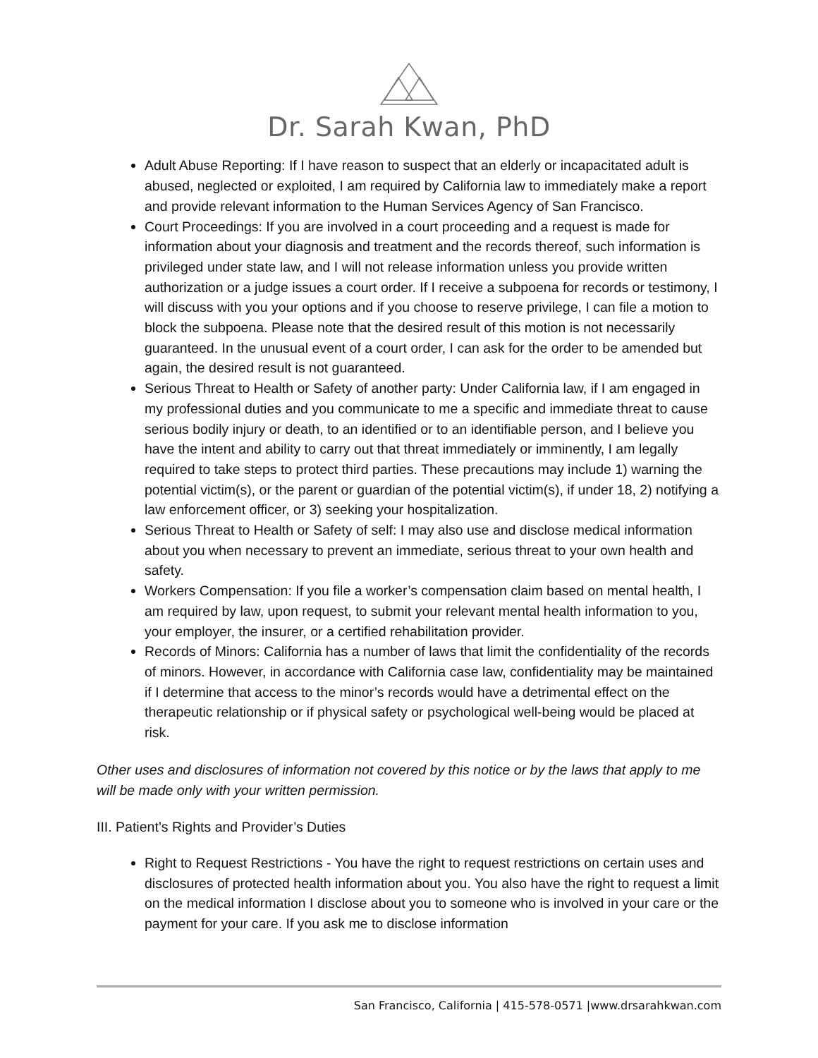Dr. Sarah Kwan, PhD
Adult Abuse Reporting: If I have reason to suspect that an elderly or incapacitated adult is abused, neglected or exploited, I am required by California law to immediately make a report and provide relevant information to the Human Services Agency of San Francisco.
Court Proceedings: If you are involved in a court proceeding and a request is made for information about your diagnosis and treatment and the records thereof, such information is privileged under state law, and I will not release information unless you provide written authorization or a judge issues a court order. If I receive a subpoena for records or testimony, I will discuss with you your options and if you choose to reserve privilege, I can file a motion to block the subpoena. Please note that the desired result of this motion is not necessarily guaranteed. In the unusual event of a court order, I can ask for the order to be amended but again, the desired result is not guaranteed.
Serious Threat to Health or Safety of another party: Under California law, if I am engaged in my professional duties and you communicate to me a specific and immediate threat to cause serious bodily injury or death, to an identified or to an identifiable person, and I believe you have the intent and ability to carry out that threat immediately or imminently, I am legally required to take steps to protect third parties. These precautions may include 1) warning the potential victim(s), or the parent or guardian of the potential victim(s), if under 18, 2) notifying a law enforcement officer, or 3) seeking your hospitalization.
Serious Threat to Health or Safety of self: I may also use and disclose medical information about you when necessary to prevent an immediate, serious threat to your own health and safety.
Workers Compensation: If you file a worker’s compensation claim based on mental health, I am required by law, upon request, to submit your relevant mental health information to you, your employer, the insurer, or a certified rehabilitation provider.
Records of Minors: California has a number of laws that limit the confidentiality of the records of minors. However, in accordance with California case law, confidentiality may be maintained if I determine that access to the minor’s records would have a detrimental effect on the therapeutic relationship or if physical safety or psychological well-being would be placed at risk.
Other uses and disclosures of information not covered by this notice or by the laws that apply to me will be made only with your written permission.
III. Patient’s Rights and Provider’s Duties
Right to Request Restrictions - You have the right to request restrictions on certain uses and disclosures of protected health information about you. You also have the right to request a limit on the medical information I disclose about you to someone who is involved in your care or the payment for your care. If you ask me to disclose information
San Francisco, California | 415-578-0571 |www.drsarahkwan.com